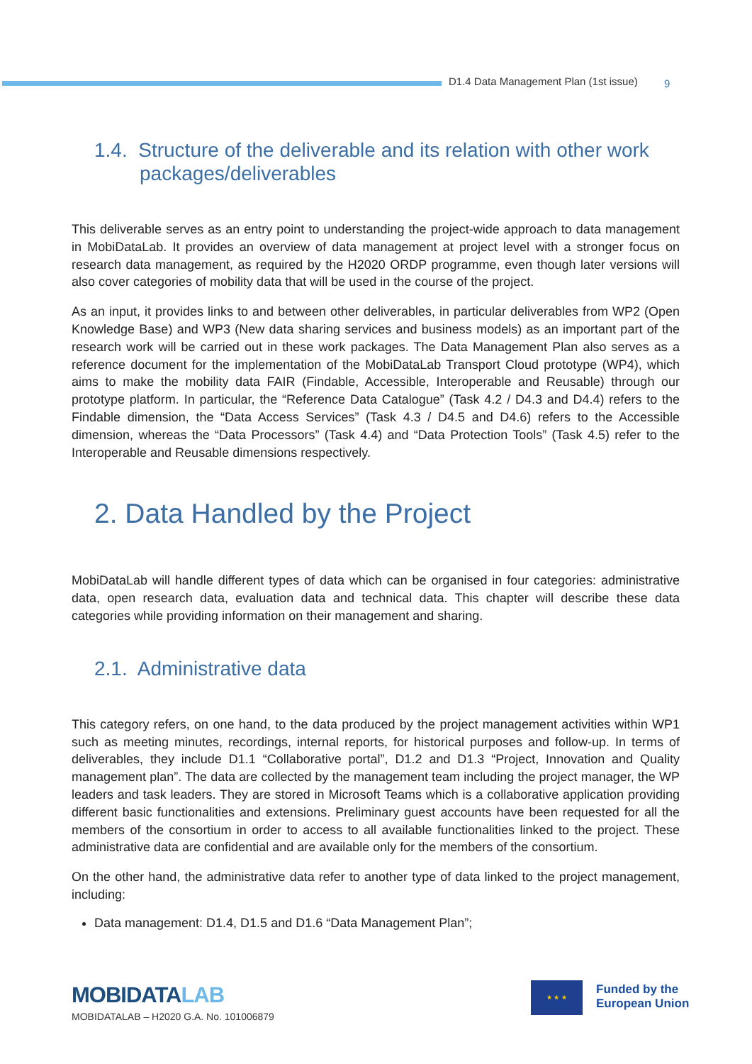D1.4 Data Management Plan (1st issue) 9
1.4. Structure of the deliverable and its relation with other work packages/deliverables
This deliverable serves as an entry point to understanding the project-wide approach to data management in MobiDataLab. It provides an overview of data management at project level with a stronger focus on research data management, as required by the H2020 ORDP programme, even though later versions will also cover categories of mobility data that will be used in the course of the project.
As an input, it provides links to and between other deliverables, in particular deliverables from WP2 (Open Knowledge Base) and WP3 (New data sharing services and business models) as an important part of the research work will be carried out in these work packages. The Data Management Plan also serves as a reference document for the implementation of the MobiDataLab Transport Cloud prototype (WP4), which aims to make the mobility data FAIR (Findable, Accessible, Interoperable and Reusable) through our prototype platform. In particular, the “Reference Data Catalogue” (Task 4.2 / D4.3 and D4.4) refers to the Findable dimension, the “Data Access Services” (Task 4.3 / D4.5 and D4.6) refers to the Accessible dimension, whereas the “Data Processors” (Task 4.4) and “Data Protection Tools” (Task 4.5) refer to the Interoperable and Reusable dimensions respectively.
2. Data Handled by the Project
MobiDataLab will handle different types of data which can be organised in four categories: administrative data, open research data, evaluation data and technical data. This chapter will describe these data categories while providing information on their management and sharing.
2.1. Administrative data
This category refers, on one hand, to the data produced by the project management activities within WP1 such as meeting minutes, recordings, internal reports, for historical purposes and follow-up. In terms of deliverables, they include D1.1 “Collaborative portal”, D1.2 and D1.3 “Project, Innovation and Quality management plan”. The data are collected by the management team including the project manager, the WP leaders and task leaders. They are stored in Microsoft Teams which is a collaborative application providing different basic functionalities and extensions. Preliminary guest accounts have been requested for all the members of the consortium in order to access to all available functionalities linked to the project. These administrative data are confidential and are available only for the members of the consortium.
On the other hand, the administrative data refer to another type of data linked to the project management, including:
Data management: D1.4, D1.5 and D1.6 “Data Management Plan”;
MOBIDATALAB
MOBIDATALAB – H2020 G.A. No. 101006879
★ ★ ★
Funded by the
European Union